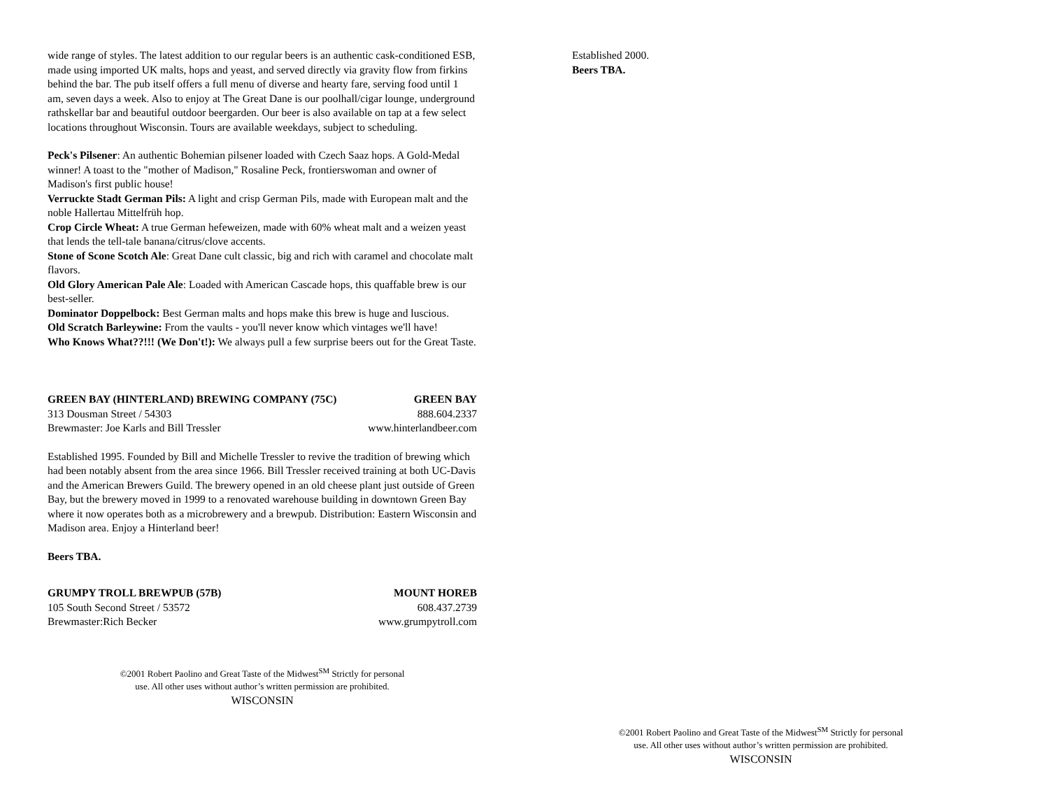wide range of styles. The latest addition to our regular beers is an authentic cask-conditioned ESB, made using imported UK malts, hops and yeast, and served directly via gravity flow from firkins behind the bar. The pub itself offers a full menu of diverse and hearty fare, serving food until 1 am, seven days a week. Also to enjoy at The Great Dane is our poolhall/cigar lounge, underground rathskellar bar and beautiful outdoor beergarden. Our beer is also available on tap at a few select locations throughout Wisconsin. Tours are available weekdays, subject to scheduling.
Peck's Pilsener: An authentic Bohemian pilsener loaded with Czech Saaz hops. A Gold-Medal winner! A toast to the "mother of Madison," Rosaline Peck, frontierswoman and owner of Madison's first public house!
Verruckte Stadt German Pils: A light and crisp German Pils, made with European malt and the noble Hallertau Mittelfrüh hop.
Crop Circle Wheat: A true German hefeweizen, made with 60% wheat malt and a weizen yeast that lends the tell-tale banana/citrus/clove accents.
Stone of Scone Scotch Ale: Great Dane cult classic, big and rich with caramel and chocolate malt flavors.
Old Glory American Pale Ale: Loaded with American Cascade hops, this quaffable brew is our best-seller.
Dominator Doppelbock: Best German malts and hops make this brew is huge and luscious.
Old Scratch Barleywine: From the vaults - you'll never know which vintages we'll have!
Who Knows What??!!! (We Don't!): We always pull a few surprise beers out for the Great Taste.
GREEN BAY (HINTERLAND) BREWING COMPANY (75C) GREEN BAY
313 Dousman Street / 54303 888.604.2337
Brewmaster: Joe Karls and Bill Tressler www.hinterlandbeer.com
Established 1995. Founded by Bill and Michelle Tressler to revive the tradition of brewing which had been notably absent from the area since 1966. Bill Tressler received training at both UC-Davis and the American Brewers Guild. The brewery opened in an old cheese plant just outside of Green Bay, but the brewery moved in 1999 to a renovated warehouse building in downtown Green Bay where it now operates both as a microbrewery and a brewpub. Distribution: Eastern Wisconsin and Madison area. Enjoy a Hinterland beer!
Beers TBA.
GRUMPY TROLL BREWPUB (57B) MOUNT HOREB
105 South Second Street / 53572 608.437.2739
Brewmaster:Rich Becker www.grumpytroll.com
©2001 Robert Paolino and Great Taste of the Midwest<sup>SM</sup> Strictly for personal
use. All other uses without author’s written permission are prohibited.
WISCONSIN
Established 2000.
Beers TBA.
©2001 Robert Paolino and Great Taste of the Midwest<sup>SM</sup> Strictly for personal
use. All other uses without author’s written permission are prohibited.
WISCONSIN